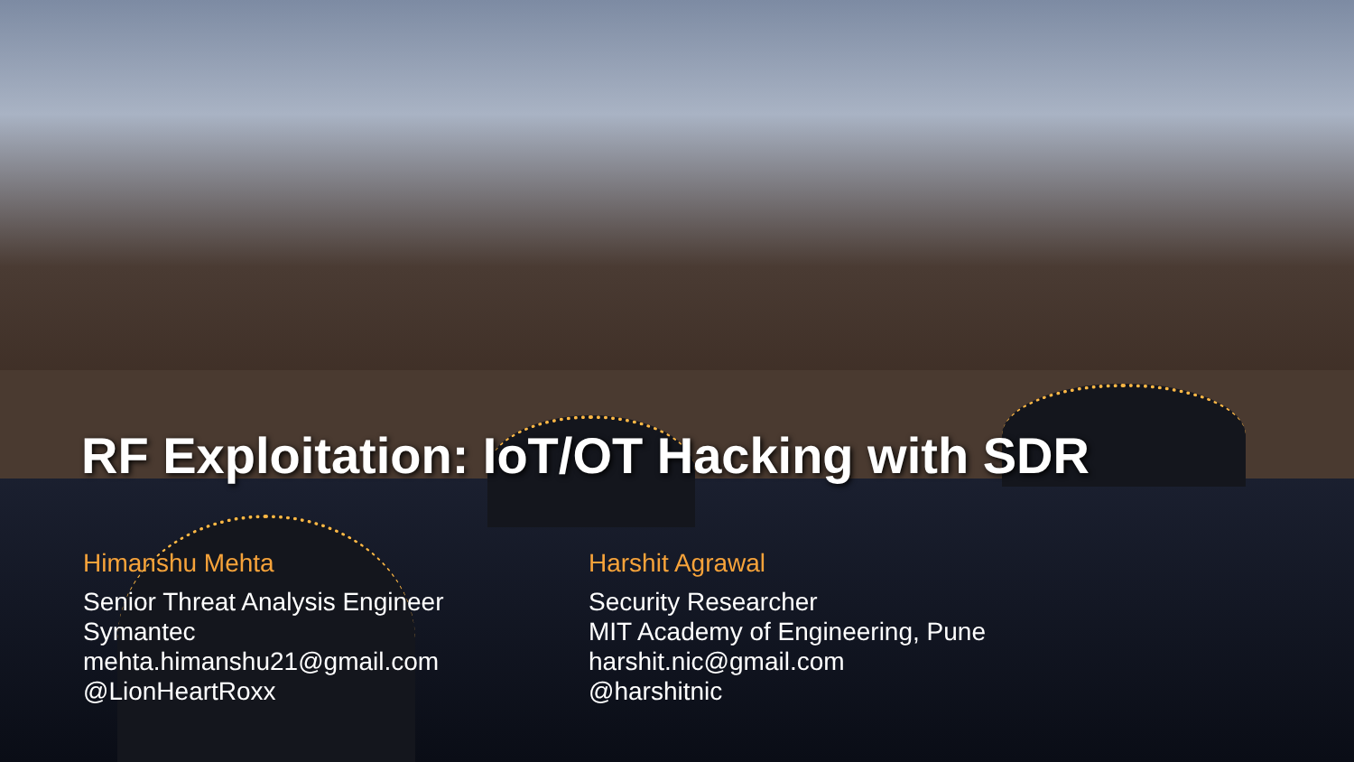RF Exploitation: IoT/OT Hacking with SDR
Himanshu Mehta
Senior Threat Analysis Engineer
Symantec
mehta.himanshu21@gmail.com
@LionHeartRoxx
Harshit Agrawal
Security Researcher
MIT Academy of Engineering, Pune
harshit.nic@gmail.com
@harshitnic